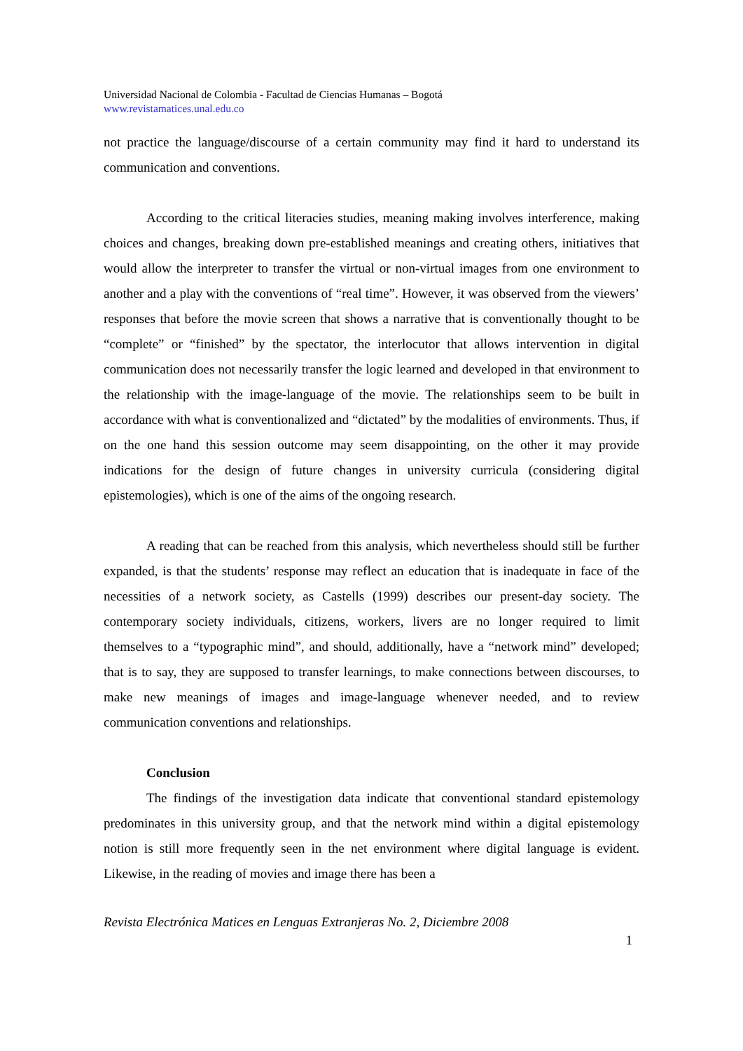Universidad Nacional de Colombia - Facultad de Ciencias Humanas – Bogotá
www.revistamatices.unal.edu.co
not practice the language/discourse of a certain community may find it hard to understand its communication and conventions.
According to the critical literacies studies, meaning making involves interference, making choices and changes, breaking down pre-established meanings and creating others, initiatives that would allow the interpreter to transfer the virtual or non-virtual images from one environment to another and a play with the conventions of “real time”. However, it was observed from the viewers’ responses that before the movie screen that shows a narrative that is conventionally thought to be “complete” or “finished” by the spectator, the interlocutor that allows intervention in digital communication does not necessarily transfer the logic learned and developed in that environment to the relationship with the image-language of the movie. The relationships seem to be built in accordance with what is conventionalized and “dictated” by the modalities of environments. Thus, if on the one hand this session outcome may seem disappointing, on the other it may provide indications for the design of future changes in university curricula (considering digital epistemologies), which is one of the aims of the ongoing research.
A reading that can be reached from this analysis, which nevertheless should still be further expanded, is that the students’ response may reflect an education that is inadequate in face of the necessities of a network society, as Castells (1999) describes our present-day society. The contemporary society individuals, citizens, workers, livers are no longer required to limit themselves to a “typographic mind”, and should, additionally, have a “network mind” developed; that is to say, they are supposed to transfer learnings, to make connections between discourses, to make new meanings of images and image-language whenever needed, and to review communication conventions and relationships.
Conclusion
The findings of the investigation data indicate that conventional standard epistemology predominates in this university group, and that the network mind within a digital epistemology notion is still more frequently seen in the net environment where digital language is evident. Likewise, in the reading of movies and image there has been a
Revista Electrónica Matices en Lenguas Extranjeras No. 2, Diciembre 2008
1